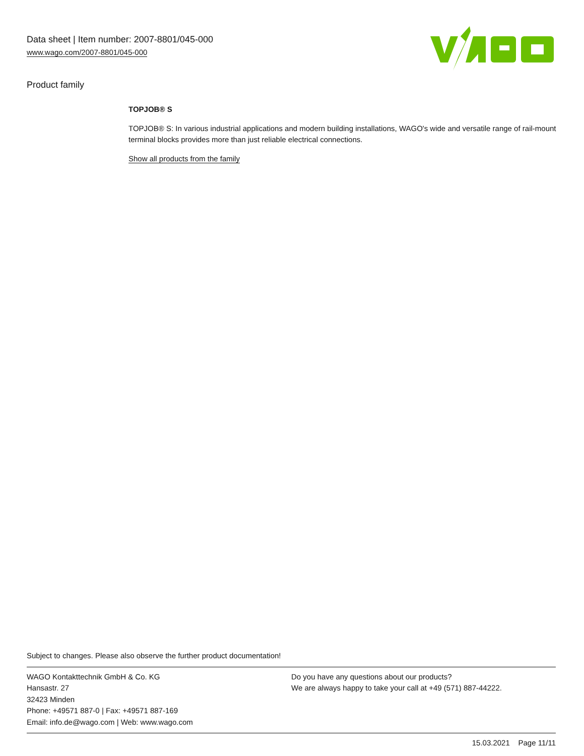Data sheet | Item number: 2007-8801/045-000
www.wago.com/2007-8801/045-000
Product family
TOPJOB® S
TOPJOB® S: In various industrial applications and modern building installations, WAGO's wide and versatile range of rail-mount terminal blocks provides more than just reliable electrical connections.
Show all products from the family
Subject to changes. Please also observe the further product documentation!
WAGO Kontakttechnik GmbH & Co. KG
Hansastr. 27
32423 Minden
Phone: +49571 887-0 | Fax: +49571 887-169
Email: info.de@wago.com | Web: www.wago.com
Do you have any questions about our products?
We are always happy to take your call at +49 (571) 887-44222.
15.03.2021 Page 11/11